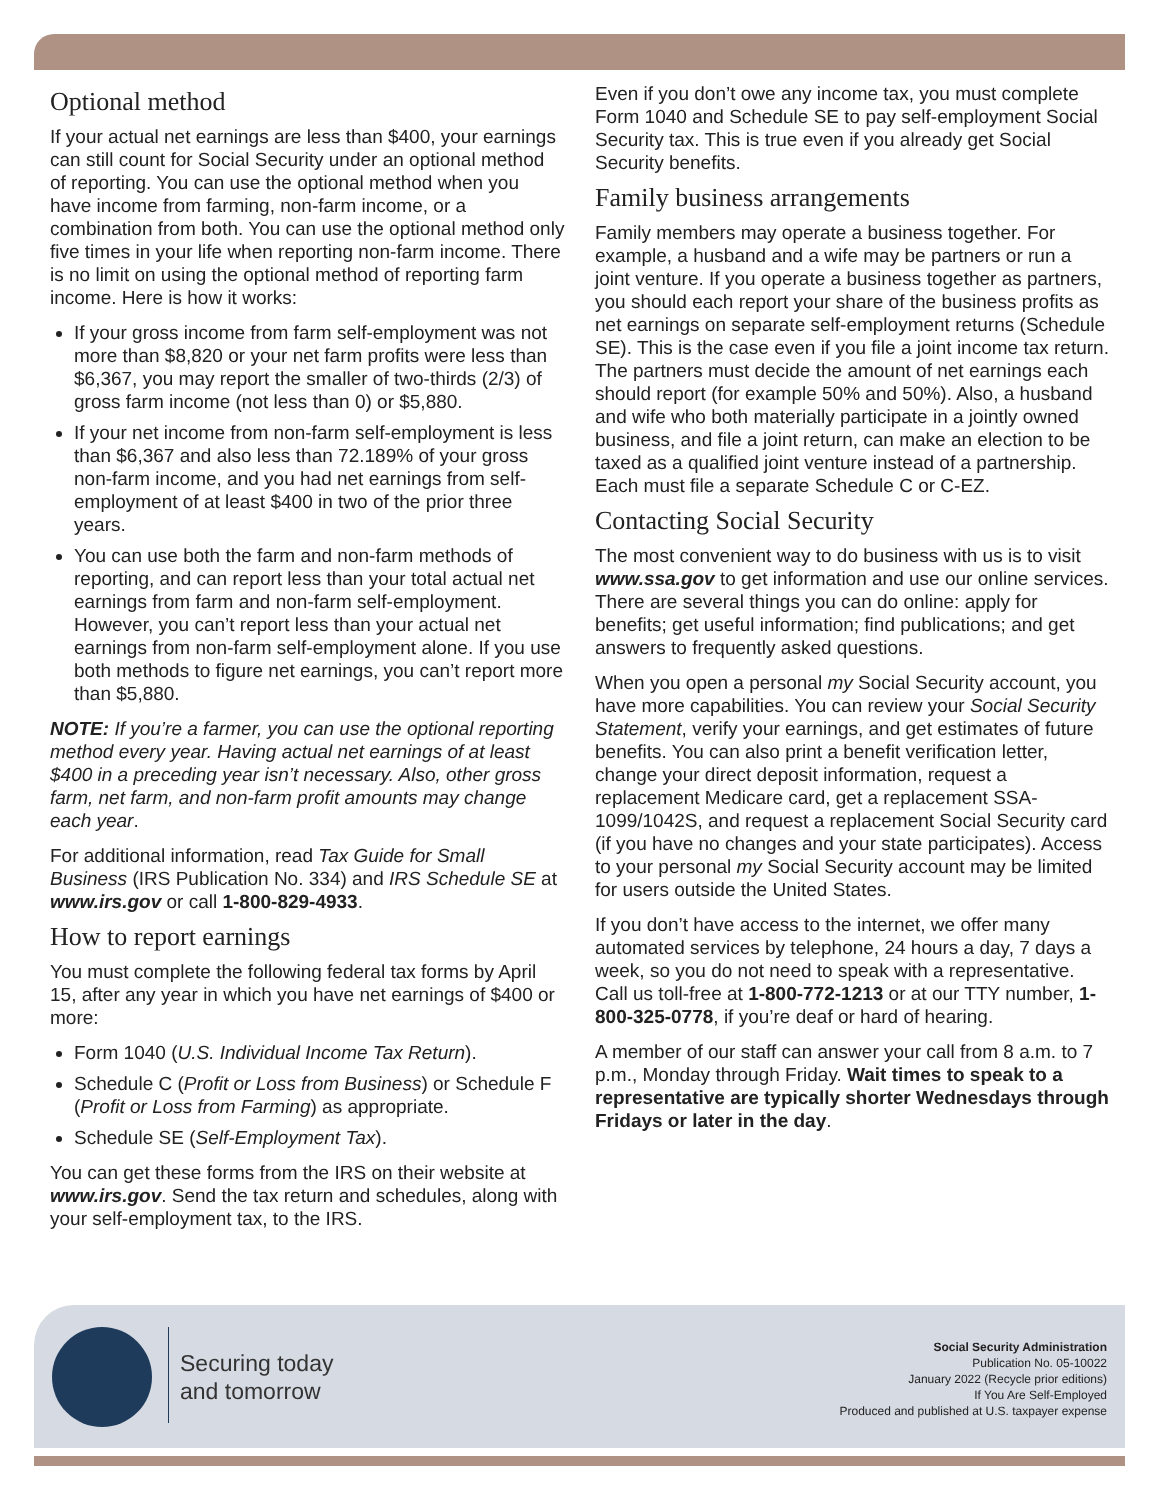Optional method
If your actual net earnings are less than $400, your earnings can still count for Social Security under an optional method of reporting. You can use the optional method when you have income from farming, non-farm income, or a combination from both. You can use the optional method only five times in your life when reporting non-farm income. There is no limit on using the optional method of reporting farm income. Here is how it works:
If your gross income from farm self-employment was not more than $8,820 or your net farm profits were less than $6,367, you may report the smaller of two-thirds (2/3) of gross farm income (not less than 0) or $5,880.
If your net income from non-farm self-employment is less than $6,367 and also less than 72.189% of your gross non-farm income, and you had net earnings from self-employment of at least $400 in two of the prior three years.
You can use both the farm and non-farm methods of reporting, and can report less than your total actual net earnings from farm and non-farm self-employment. However, you can’t report less than your actual net earnings from non-farm self-employment alone. If you use both methods to figure net earnings, you can’t report more than $5,880.
NOTE: If you’re a farmer, you can use the optional reporting method every year. Having actual net earnings of at least $400 in a preceding year isn’t necessary. Also, other gross farm, net farm, and non-farm profit amounts may change each year.
For additional information, read Tax Guide for Small Business (IRS Publication No. 334) and IRS Schedule SE at www.irs.gov or call 1-800-829-4933.
How to report earnings
You must complete the following federal tax forms by April 15, after any year in which you have net earnings of $400 or more:
Form 1040 (U.S. Individual Income Tax Return).
Schedule C (Profit or Loss from Business) or Schedule F (Profit or Loss from Farming) as appropriate.
Schedule SE (Self-Employment Tax).
You can get these forms from the IRS on their website at www.irs.gov. Send the tax return and schedules, along with your self-employment tax, to the IRS.
Even if you don’t owe any income tax, you must complete Form 1040 and Schedule SE to pay self-employment Social Security tax. This is true even if you already get Social Security benefits.
Family business arrangements
Family members may operate a business together. For example, a husband and a wife may be partners or run a joint venture. If you operate a business together as partners, you should each report your share of the business profits as net earnings on separate self-employment returns (Schedule SE). This is the case even if you file a joint income tax return. The partners must decide the amount of net earnings each should report (for example 50% and 50%). Also, a husband and wife who both materially participate in a jointly owned business, and file a joint return, can make an election to be taxed as a qualified joint venture instead of a partnership. Each must file a separate Schedule C or C-EZ.
Contacting Social Security
The most convenient way to do business with us is to visit www.ssa.gov to get information and use our online services. There are several things you can do online: apply for benefits; get useful information; find publications; and get answers to frequently asked questions.
When you open a personal my Social Security account, you have more capabilities. You can review your Social Security Statement, verify your earnings, and get estimates of future benefits. You can also print a benefit verification letter, change your direct deposit information, request a replacement Medicare card, get a replacement SSA-1099/1042S, and request a replacement Social Security card (if you have no changes and your state participates). Access to your personal my Social Security account may be limited for users outside the United States.
If you don’t have access to the internet, we offer many automated services by telephone, 24 hours a day, 7 days a week, so you do not need to speak with a representative. Call us toll-free at 1-800-772-1213 or at our TTY number, 1-800-325-0778, if you’re deaf or hard of hearing.
A member of our staff can answer your call from 8 a.m. to 7 p.m., Monday through Friday. Wait times to speak to a representative are typically shorter Wednesdays through Fridays or later in the day.
Securing today
and tomorrow
Social Security Administration
Publication No. 05-10022
January 2022 (Recycle prior editions)
If You Are Self-Employed
Produced and published at U.S. taxpayer expense